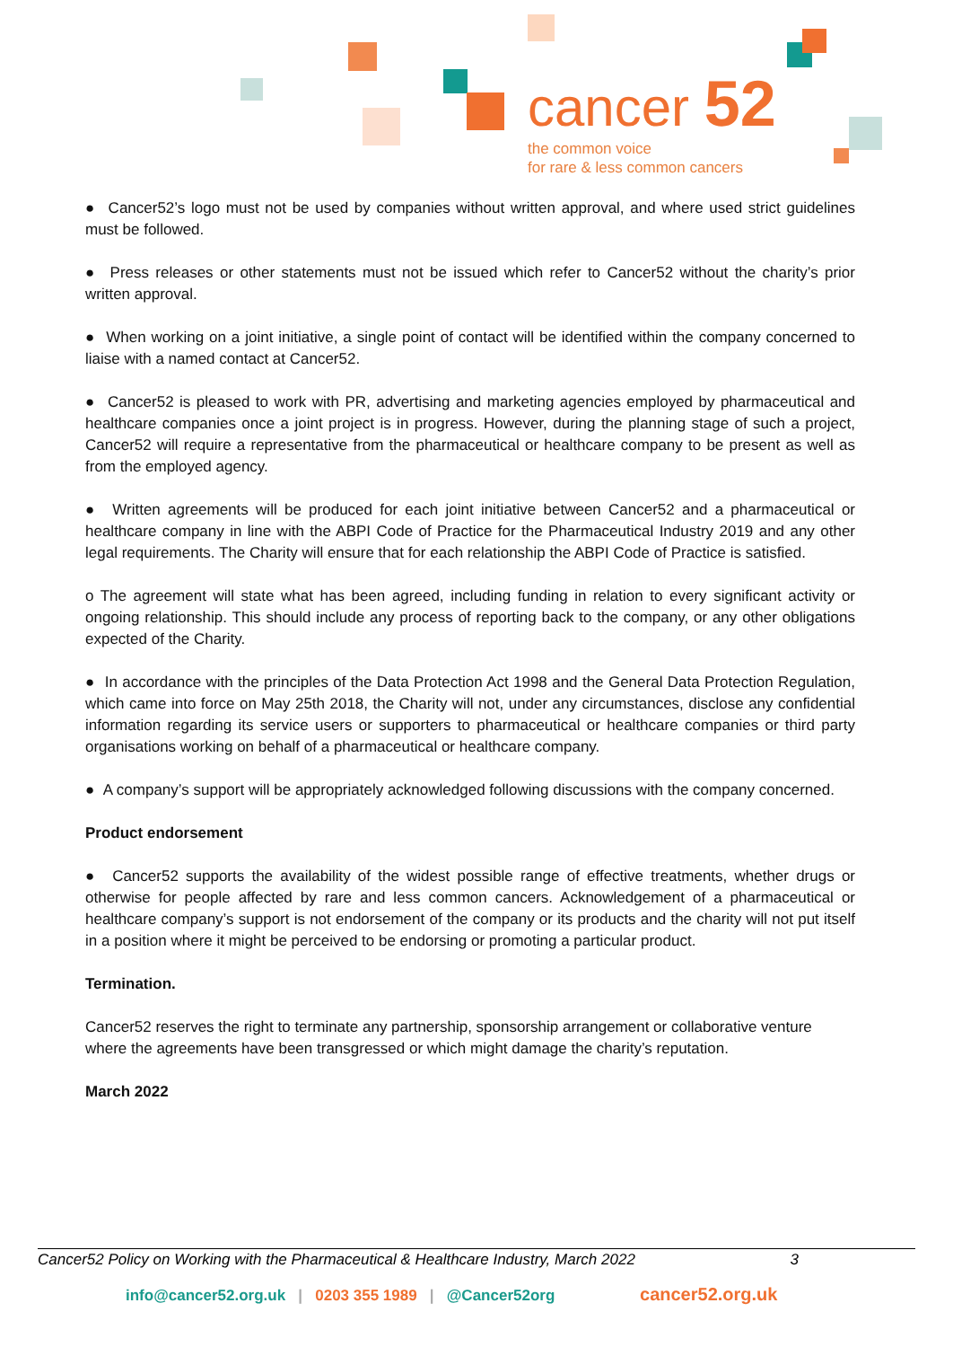cancer 52
the common voice
for rare & less common cancers
● Cancer52’s logo must not be used by companies without written approval, and where used strict guidelines must be followed.
● Press releases or other statements must not be issued which refer to Cancer52 without the charity’s prior written approval.
● When working on a joint initiative, a single point of contact will be identified within the company concerned to liaise with a named contact at Cancer52.
● Cancer52 is pleased to work with PR, advertising and marketing agencies employed by pharmaceutical and healthcare companies once a joint project is in progress. However, during the planning stage of such a project, Cancer52 will require a representative from the pharmaceutical or healthcare company to be present as well as from the employed agency.
● Written agreements will be produced for each joint initiative between Cancer52 and a pharmaceutical or healthcare company in line with the ABPI Code of Practice for the Pharmaceutical Industry 2019 and any other legal requirements. The Charity will ensure that for each relationship the ABPI Code of Practice is satisfied.
o The agreement will state what has been agreed, including funding in relation to every significant activity or ongoing relationship. This should include any process of reporting back to the company, or any other obligations expected of the Charity.
● In accordance with the principles of the Data Protection Act 1998 and the General Data Protection Regulation, which came into force on May 25th 2018, the Charity will not, under any circumstances, disclose any confidential information regarding its service users or supporters to pharmaceutical or healthcare companies or third party organisations working on behalf of a pharmaceutical or healthcare company.
● A company’s support will be appropriately acknowledged following discussions with the company concerned.
Product endorsement
● Cancer52 supports the availability of the widest possible range of effective treatments, whether drugs or otherwise for people affected by rare and less common cancers. Acknowledgement of a pharmaceutical or healthcare company’s support is not endorsement of the company or its products and the charity will not put itself in a position where it might be perceived to be endorsing or promoting a particular product.
Termination.
Cancer52 reserves the right to terminate any partnership, sponsorship arrangement or collaborative venture where the agreements have been transgressed or which might damage the charity’s reputation.
March 2022
Cancer52 Policy on Working with the Pharmaceutical & Healthcare Industry, March 2022 3
info@cancer52.org.uk | 0203 355 1989 | @Cancer52org cancer52.org.uk